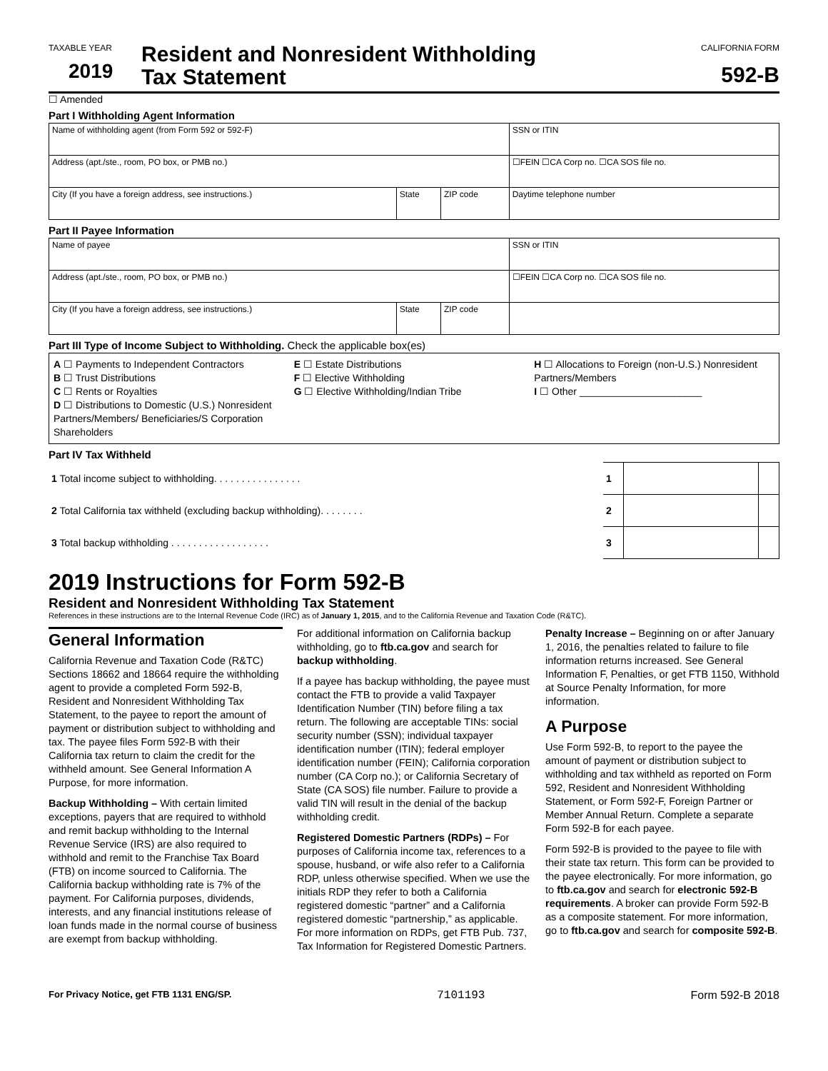TAXABLE YEAR
2019
Resident and Nonresident Withholding
Tax Statement
CALIFORNIA FORM
592-B
☐ Amended
Part I Withholding Agent Information
| Name of withholding agent (from Form 592 or 592-F) | | | SSN or ITIN |
| Address (apt./ste., room, PO box, or PMB no.) | | | ☐FEIN ☐CA Corp no. ☐CA SOS file no. |
| City (If you have a foreign address, see instructions.) | State | ZIP code | Daytime telephone number |
Part II Payee Information
| Name of payee | | | SSN or ITIN |
| Address (apt./ste., room, PO box, or PMB no.) | | | ☐FEIN ☐CA Corp no. ☐CA SOS file no. |
| City (If you have a foreign address, see instructions.) | State | ZIP code | |
Part III Type of Income Subject to Withholding. Check the applicable box(es)
A ☐ Payments to Independent Contractors
B ☐ Trust Distributions
C ☐ Rents or Royalties
D ☐ Distributions to Domestic (U.S.) Nonresident Partners/Members/ Beneficiaries/S Corporation Shareholders
E ☐ Estate Distributions
F ☐ Elective Withholding
G ☐ Elective Withholding/Indian Tribe
H ☐ Allocations to Foreign (non-U.S.) Nonresident Partners/Members
I ☐ Other ______________________
Part IV Tax Withheld
| 1 Total income subject to withholding. . . . . . . . . . . . . . . . | 1 | | |
| 2 Total California tax withheld (excluding backup withholding). . . . . . . . | 2 | | |
| 3 Total backup withholding . . . . . . . . . . . . . . . . . . | 3 | | |
2019 Instructions for Form 592-B
Resident and Nonresident Withholding Tax Statement
References in these instructions are to the Internal Revenue Code (IRC) as of January 1, 2015, and to the California Revenue and Taxation Code (R&TC).
General Information
California Revenue and Taxation Code (R&TC) Sections 18662 and 18664 require the withholding agent to provide a completed Form 592-B, Resident and Nonresident Withholding Tax Statement, to the payee to report the amount of payment or distribution subject to withholding and tax. The payee files Form 592-B with their California tax return to claim the credit for the withheld amount. See General Information A Purpose, for more information.
Backup Withholding – With certain limited exceptions, payers that are required to withhold and remit backup withholding to the Internal Revenue Service (IRS) are also required to withhold and remit to the Franchise Tax Board (FTB) on income sourced to California. The California backup withholding rate is 7% of the payment. For California purposes, dividends, interests, and any financial institutions release of loan funds made in the normal course of business are exempt from backup withholding.
For additional information on California backup withholding, go to ftb.ca.gov and search for backup withholding.
If a payee has backup withholding, the payee must contact the FTB to provide a valid Taxpayer Identification Number (TIN) before filing a tax return. The following are acceptable TINs: social security number (SSN); individual taxpayer identification number (ITIN); federal employer identification number (FEIN); California corporation number (CA Corp no.); or California Secretary of State (CA SOS) file number. Failure to provide a valid TIN will result in the denial of the backup withholding credit.
Registered Domestic Partners (RDPs) – For purposes of California income tax, references to a spouse, husband, or wife also refer to a California RDP, unless otherwise specified. When we use the initials RDP they refer to both a California registered domestic “partner” and a California registered domestic “partnership,” as applicable. For more information on RDPs, get FTB Pub. 737, Tax Information for Registered Domestic Partners.
Penalty Increase – Beginning on or after January 1, 2016, the penalties related to failure to file information returns increased. See General Information F, Penalties, or get FTB 1150, Withhold at Source Penalty Information, for more information.
A Purpose
Use Form 592-B, to report to the payee the amount of payment or distribution subject to withholding and tax withheld as reported on Form 592, Resident and Nonresident Withholding Statement, or Form 592-F, Foreign Partner or Member Annual Return. Complete a separate Form 592-B for each payee.
Form 592-B is provided to the payee to file with their state tax return. This form can be provided to the payee electronically. For more information, go to ftb.ca.gov and search for electronic 592-B requirements. A broker can provide Form 592-B as a composite statement. For more information, go to ftb.ca.gov and search for composite 592-B.
For Privacy Notice, get FTB 1131 ENG/SP. 7101193 Form 592-B 2018